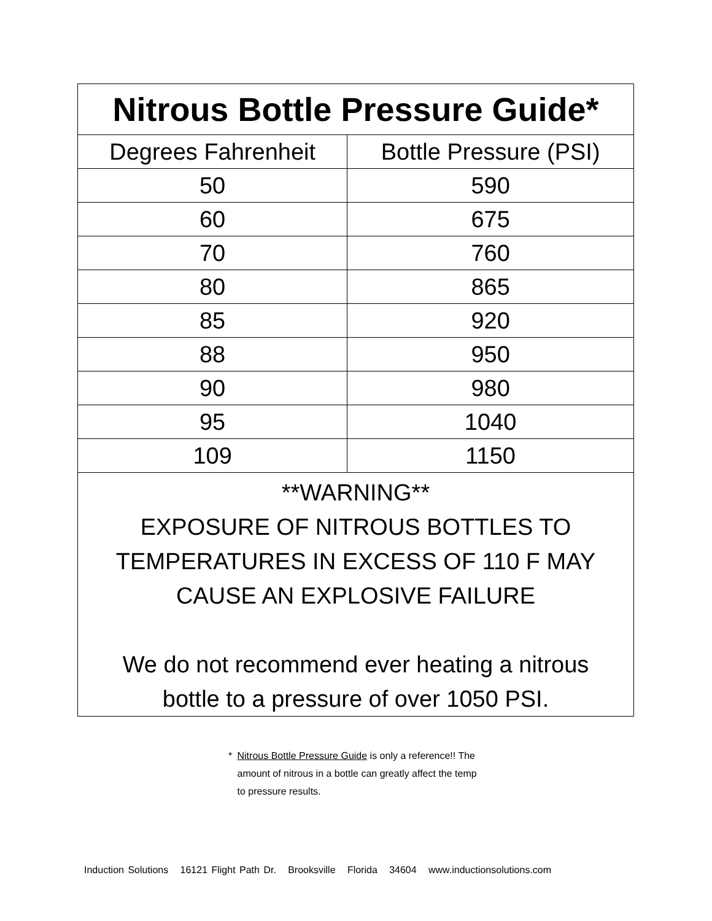| Nitrous Bottle Pressure Guide* | |
| --- | --- |
| Degrees Fahrenheit | Bottle Pressure (PSI) |
| 50 | 590 |
| 60 | 675 |
| 70 | 760 |
| 80 | 865 |
| 85 | 920 |
| 88 | 950 |
| 90 | 980 |
| 95 | 1040 |
| 109 | 1150 |
| **WARNING** EXPOSURE OF NITROUS BOTTLES TO TEMPERATURES IN EXCESS OF 110 F MAY CAUSE AN EXPLOSIVE FAILURE We do not recommend ever heating a nitrous bottle to a pressure of over 1050 PSI. | |
* Nitrous Bottle Pressure Guide is only a reference!! The amount of nitrous in a bottle can greatly affect the temp to pressure results.
Induction Solutions 16121 Flight Path Dr. Brooksville Florida 34604 www.inductionsolutions.com